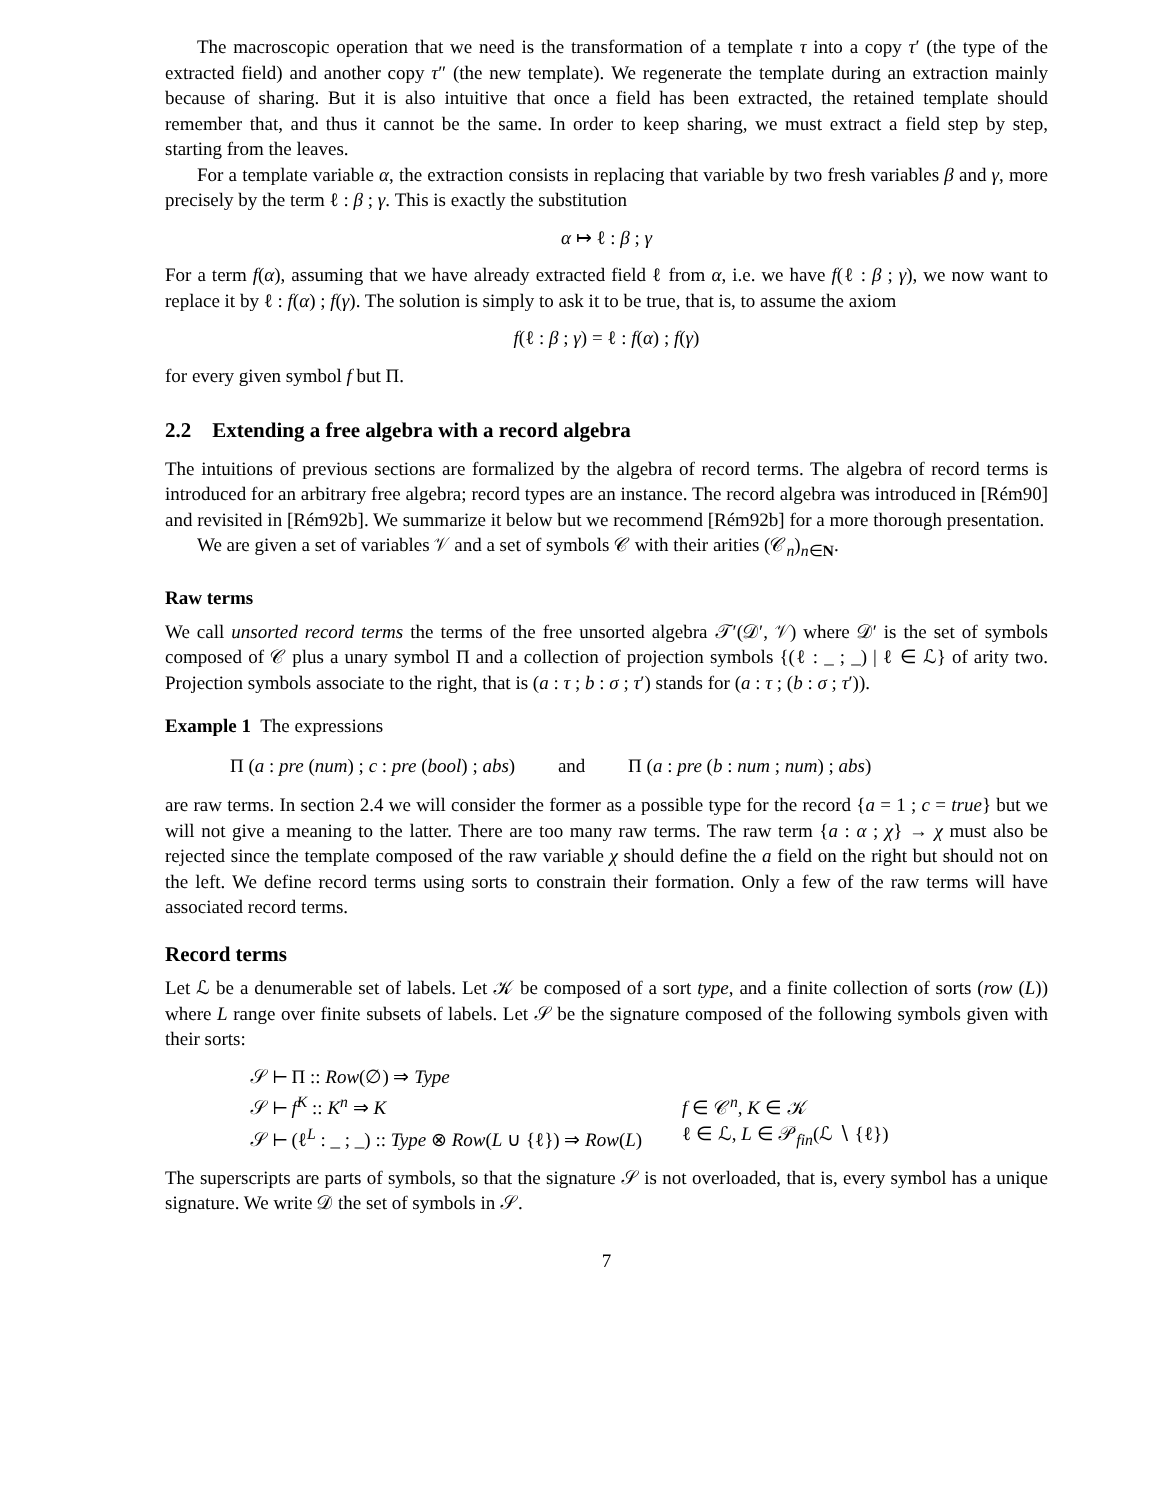The macroscopic operation that we need is the transformation of a template τ into a copy τ′ (the type of the extracted field) and another copy τ″ (the new template). We regenerate the template during an extraction mainly because of sharing. But it is also intuitive that once a field has been extracted, the retained template should remember that, and thus it cannot be the same. In order to keep sharing, we must extract a field step by step, starting from the leaves.
For a template variable α, the extraction consists in replacing that variable by two fresh variables β and γ, more precisely by the term ℓ : β ; γ. This is exactly the substitution
α ↦ ℓ : β ; γ
For a term f(α), assuming that we have already extracted field ℓ from α, i.e. we have f(ℓ : β ; γ), we now want to replace it by ℓ : f(α) ; f(γ). The solution is simply to ask it to be true, that is, to assume the axiom
f(ℓ : β ; γ) = ℓ : f(α) ; f(γ)
for every given symbol f but Π.
2.2 Extending a free algebra with a record algebra
The intuitions of previous sections are formalized by the algebra of record terms. The algebra of record terms is introduced for an arbitrary free algebra; record types are an instance. The record algebra was introduced in [Rém90] and revisited in [Rém92b]. We summarize it below but we recommend [Rém92b] for a more thorough presentation.
We are given a set of variables 𝒱 and a set of symbols 𝒞 with their arities (𝒞<sub>n</sub>)<sub>n∈N</sub>.
Raw terms
We call unsorted record terms the terms of the free unsorted algebra 𝒯′(𝒟′, 𝒱) where 𝒟′ is the set of symbols composed of 𝒞 plus a unary symbol Π and a collection of projection symbols {(ℓ : _ ; _) | ℓ ∈ ℒ} of arity two. Projection symbols associate to the right, that is (a : τ ; b : σ ; τ′) stands for (a : τ ; (b : σ ; τ′)).
Example 1 The expressions
Π (a : pre (num) ; c : pre (bool) ; abs) and Π (a : pre (b : num ; num) ; abs)
are raw terms. In section 2.4 we will consider the former as a possible type for the record {a = 1 ; c = true} but we will not give a meaning to the latter. There are too many raw terms. The raw term {a : α ; χ} → χ must also be rejected since the template composed of the raw variable χ should define the a field on the right but should not on the left. We define record terms using sorts to constrain their formation. Only a few of the raw terms will have associated record terms.
Record terms
Let ℒ be a denumerable set of labels. Let 𝒦 be composed of a sort type, and a finite collection of sorts (row (L)) where L range over finite subsets of labels. Let 𝒮 be the signature composed of the following symbols given with their sorts:
| 𝒮 ⊢ Π :: Row (∅) ⇒ Type | |
| 𝒮 ⊢ f<sup>K</sup> :: K<sup>n</sup> ⇒ K | f ∈ 𝒞<sup>n</sup>, K ∈ 𝒦 |
| 𝒮 ⊢ (ℓ<sup>L</sup> : _ ; _) :: Type ⊗ Row ( L ∪ {ℓ}) ⇒ Row ( L ) | ℓ ∈ ℒ, L ∈ 𝒫<sub>fin</sub>(ℒ ∖ {ℓ}) |
The superscripts are parts of symbols, so that the signature 𝒮 is not overloaded, that is, every symbol has a unique signature. We write 𝒟 the set of symbols in 𝒮.
7